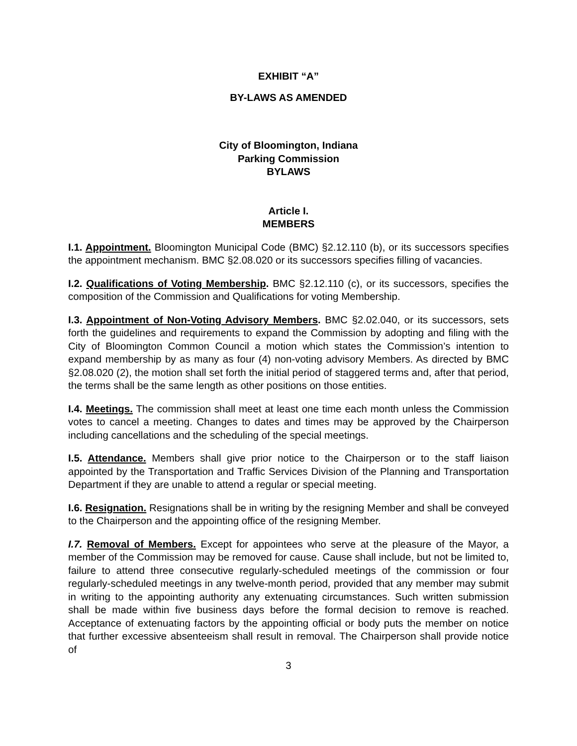EXHIBIT “A”
BY-LAWS AS AMENDED
City of Bloomington, Indiana
Parking Commission
BYLAWS
Article I.
MEMBERS
I.1. Appointment. Bloomington Municipal Code (BMC) §2.12.110 (b), or its successors specifies the appointment mechanism. BMC §2.08.020 or its successors specifies filling of vacancies.
I.2. Qualifications of Voting Membership. BMC §2.12.110 (c), or its successors, specifies the composition of the Commission and Qualifications for voting Membership.
I.3. Appointment of Non-Voting Advisory Members. BMC §2.02.040, or its successors, sets forth the guidelines and requirements to expand the Commission by adopting and filing with the City of Bloomington Common Council a motion which states the Commission’s intention to expand membership by as many as four (4) non-voting advisory Members. As directed by BMC §2.08.020 (2), the motion shall set forth the initial period of staggered terms and, after that period, the terms shall be the same length as other positions on those entities.
I.4. Meetings. The commission shall meet at least one time each month unless the Commission votes to cancel a meeting. Changes to dates and times may be approved by the Chairperson including cancellations and the scheduling of the special meetings.
I.5. Attendance. Members shall give prior notice to the Chairperson or to the staff liaison appointed by the Transportation and Traffic Services Division of the Planning and Transportation Department if they are unable to attend a regular or special meeting.
I.6. Resignation. Resignations shall be in writing by the resigning Member and shall be conveyed to the Chairperson and the appointing office of the resigning Member.
I.7. Removal of Members. Except for appointees who serve at the pleasure of the Mayor, a member of the Commission may be removed for cause. Cause shall include, but not be limited to, failure to attend three consecutive regularly-scheduled meetings of the commission or four regularly-scheduled meetings in any twelve-month period, provided that any member may submit in writing to the appointing authority any extenuating circumstances. Such written submission shall be made within five business days before the formal decision to remove is reached. Acceptance of extenuating factors by the appointing official or body puts the member on notice that further excessive absenteeism shall result in removal. The Chairperson shall provide notice of
3